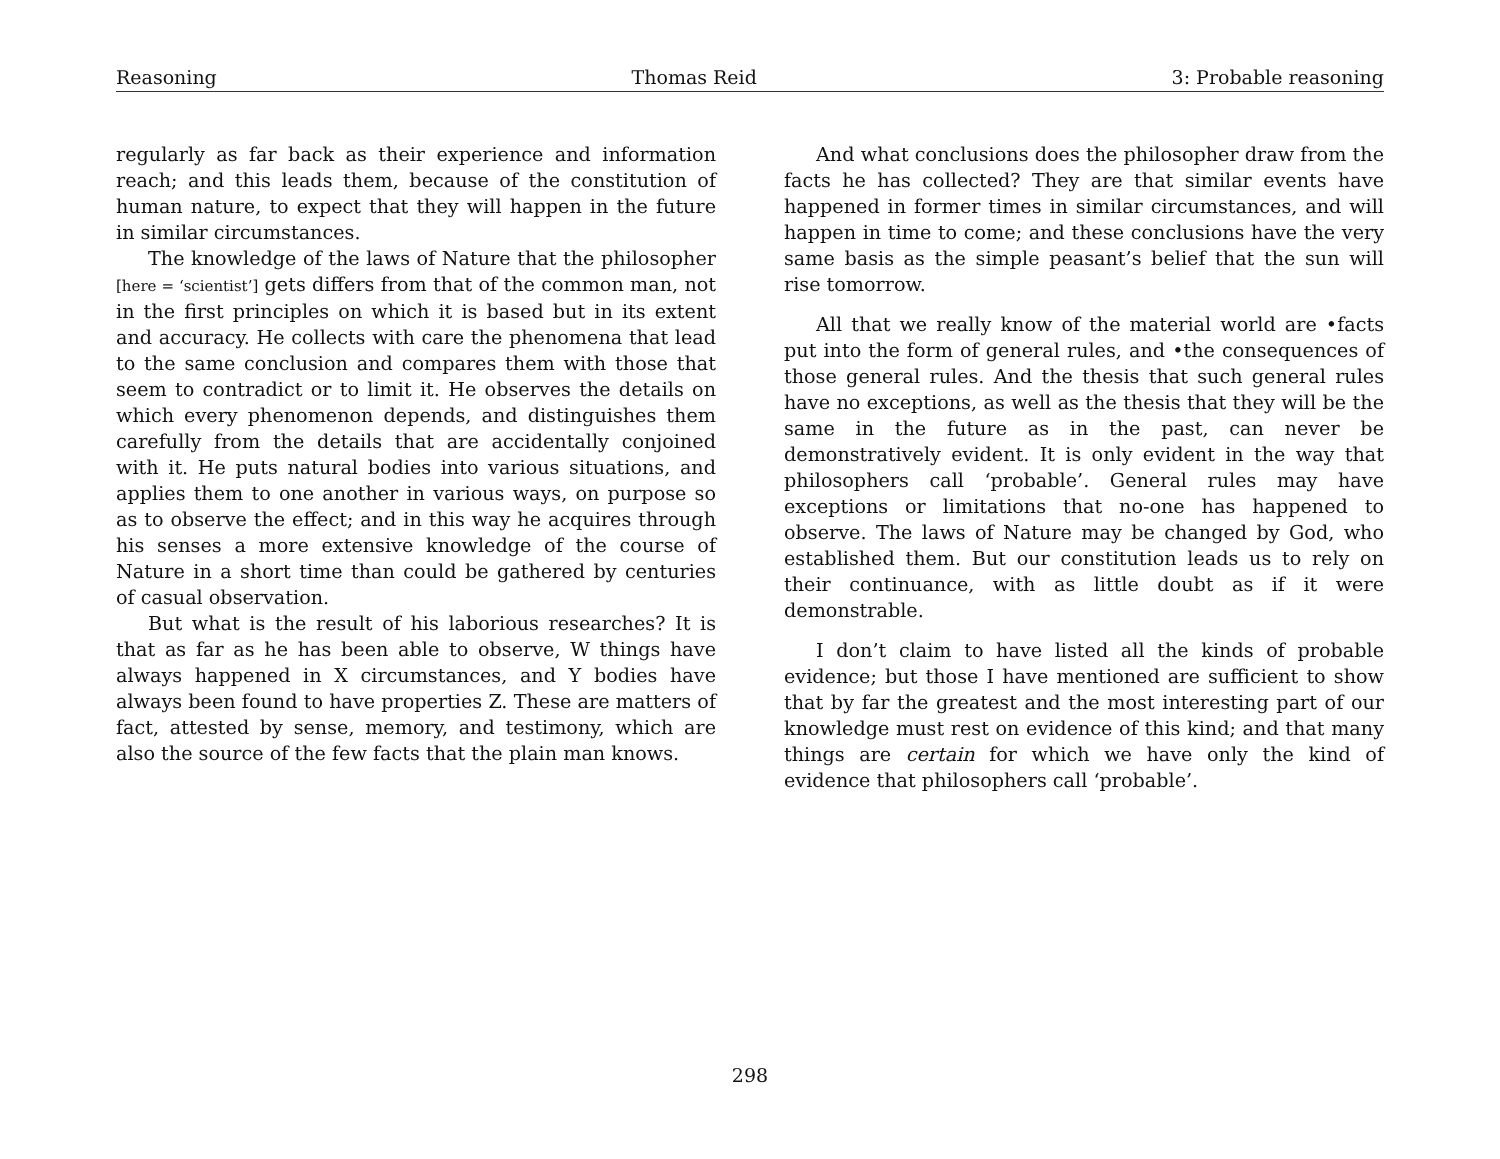Reasoning Thomas Reid 3: Probable reasoning
regularly as far back as their experience and information reach; and this leads them, because of the constitution of human nature, to expect that they will happen in the future in similar circumstances.
The knowledge of the laws of Nature that the philosopher [here = ‘scientist’] gets differs from that of the common man, not in the first principles on which it is based but in its extent and accuracy. He collects with care the phenomena that lead to the same conclusion and compares them with those that seem to contradict or to limit it. He observes the details on which every phenomenon depends, and distinguishes them carefully from the details that are accidentally conjoined with it. He puts natural bodies into various situations, and applies them to one another in various ways, on purpose so as to observe the effect; and in this way he acquires through his senses a more extensive knowledge of the course of Nature in a short time than could be gathered by centuries of casual observation.
But what is the result of his laborious researches? It is that as far as he has been able to observe, W things have always happened in X circumstances, and Y bodies have always been found to have properties Z. These are matters of fact, attested by sense, memory, and testimony, which are also the source of the few facts that the plain man knows.
And what conclusions does the philosopher draw from the facts he has collected? They are that similar events have happened in former times in similar circumstances, and will happen in time to come; and these conclusions have the very same basis as the simple peasant’s belief that the sun will rise tomorrow.
All that we really know of the material world are •facts put into the form of general rules, and •the consequences of those general rules. And the thesis that such general rules have no exceptions, as well as the thesis that they will be the same in the future as in the past, can never be demonstratively evident. It is only evident in the way that philosophers call ‘probable’. General rules may have exceptions or limitations that no-one has happened to observe. The laws of Nature may be changed by God, who established them. But our constitution leads us to rely on their continuance, with as little doubt as if it were demonstrable.
I don’t claim to have listed all the kinds of probable evidence; but those I have mentioned are sufficient to show that by far the greatest and the most interesting part of our knowledge must rest on evidence of this kind; and that many things are certain for which we have only the kind of evidence that philosophers call ‘probable’.
298